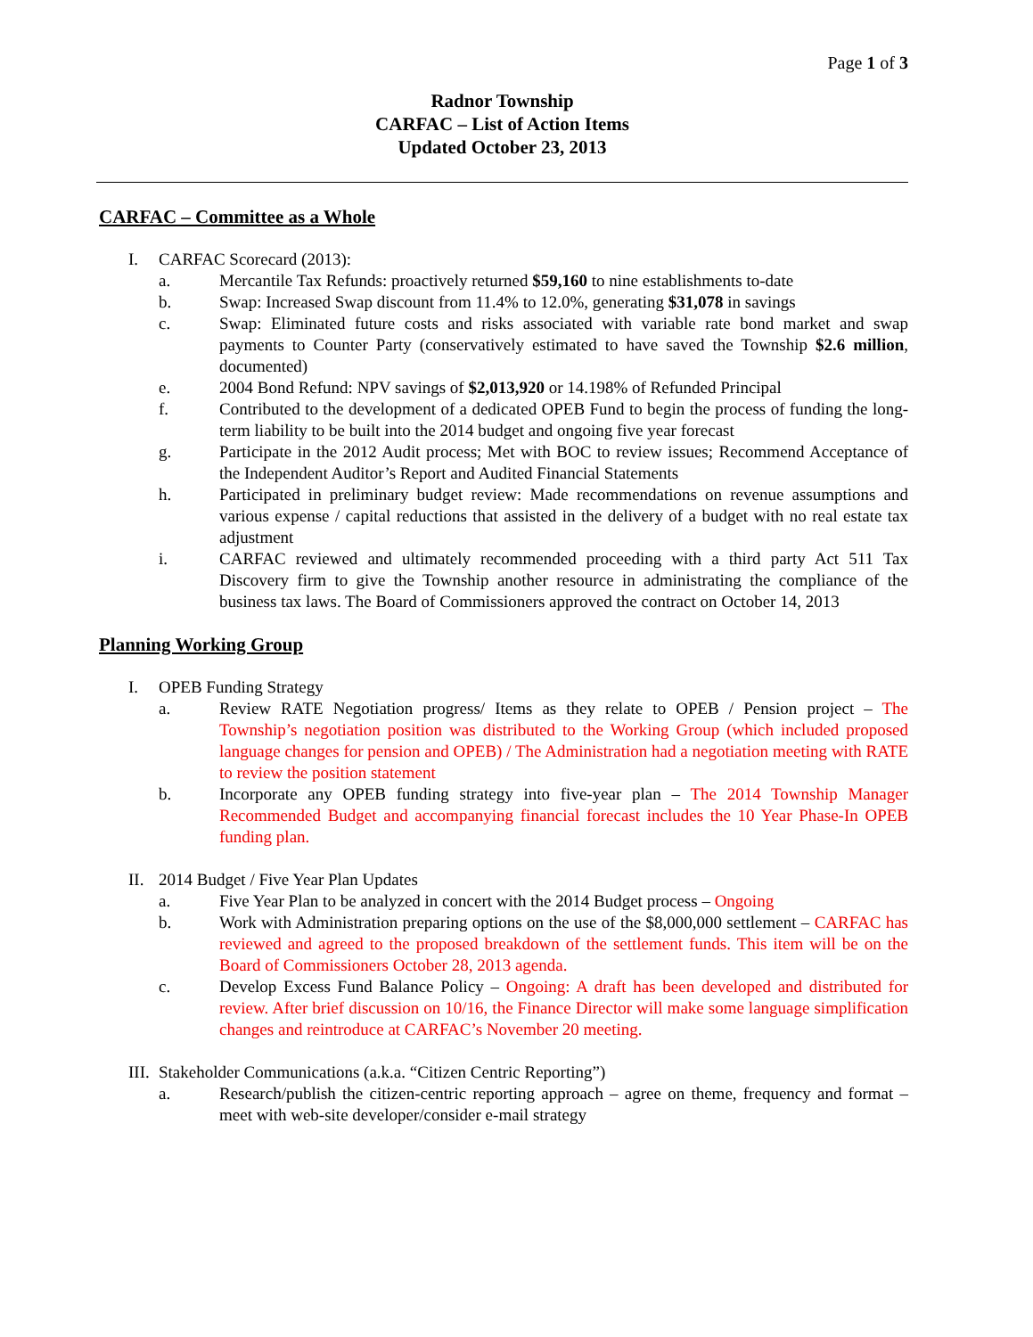Page 1 of 3
Radnor Township
CARFAC – List of Action Items
Updated October 23, 2013
CARFAC – Committee as a Whole
I. CARFAC Scorecard (2013):
a. Mercantile Tax Refunds: proactively returned $59,160 to nine establishments to-date
b. Swap: Increased Swap discount from 11.4% to 12.0%, generating $31,078 in savings
c. Swap: Eliminated future costs and risks associated with variable rate bond market and swap payments to Counter Party (conservatively estimated to have saved the Township $2.6 million, documented)
e. 2004 Bond Refund: NPV savings of $2,013,920 or 14.198% of Refunded Principal
f. Contributed to the development of a dedicated OPEB Fund to begin the process of funding the long-term liability to be built into the 2014 budget and ongoing five year forecast
g. Participate in the 2012 Audit process; Met with BOC to review issues; Recommend Acceptance of the Independent Auditor’s Report and Audited Financial Statements
h. Participated in preliminary budget review: Made recommendations on revenue assumptions and various expense / capital reductions that assisted in the delivery of a budget with no real estate tax adjustment
i. CARFAC reviewed and ultimately recommended proceeding with a third party Act 511 Tax Discovery firm to give the Township another resource in administrating the compliance of the business tax laws. The Board of Commissioners approved the contract on October 14, 2013
Planning Working Group
I. OPEB Funding Strategy
a. Review RATE Negotiation progress/ Items as they relate to OPEB / Pension project – The Township’s negotiation position was distributed to the Working Group (which included proposed language changes for pension and OPEB) / The Administration had a negotiation meeting with RATE to review the position statement
b. Incorporate any OPEB funding strategy into five-year plan – The 2014 Township Manager Recommended Budget and accompanying financial forecast includes the 10 Year Phase-In OPEB funding plan.
II. 2014 Budget / Five Year Plan Updates
a. Five Year Plan to be analyzed in concert with the 2014 Budget process – Ongoing
b. Work with Administration preparing options on the use of the $8,000,000 settlement – CARFAC has reviewed and agreed to the proposed breakdown of the settlement funds. This item will be on the Board of Commissioners October 28, 2013 agenda.
c. Develop Excess Fund Balance Policy – Ongoing: A draft has been developed and distributed for review. After brief discussion on 10/16, the Finance Director will make some language simplification changes and reintroduce at CARFAC’s November 20 meeting.
III. Stakeholder Communications (a.k.a. “Citizen Centric Reporting”)
a. Research/publish the citizen-centric reporting approach – agree on theme, frequency and format – meet with web-site developer/consider e-mail strategy